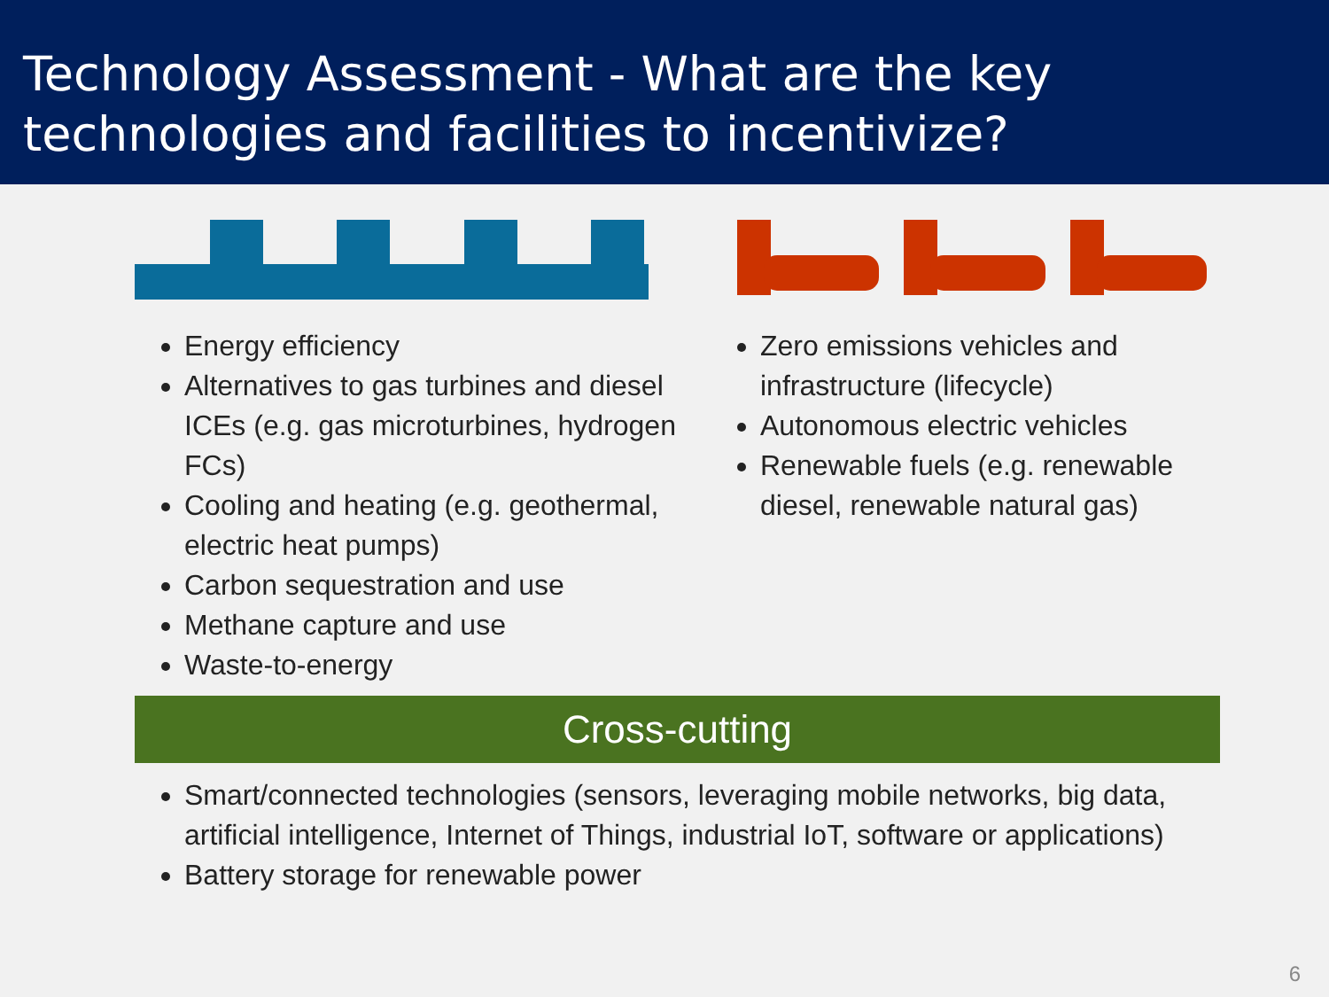Technology Assessment - What are the key technologies and facilities to incentivize?
Energy efficiency
Alternatives to gas turbines and diesel ICEs (e.g. gas microturbines, hydrogen FCs)
Cooling and heating (e.g. geothermal, electric heat pumps)
Carbon sequestration and use
Methane capture and use
Waste-to-energy
Zero emissions vehicles and infrastructure (lifecycle)
Autonomous electric vehicles
Renewable fuels (e.g. renewable diesel, renewable natural gas)
Cross-cutting
Smart/connected technologies (sensors, leveraging mobile networks, big data, artificial intelligence, Internet of Things, industrial IoT, software or applications)
Battery storage for renewable power
6